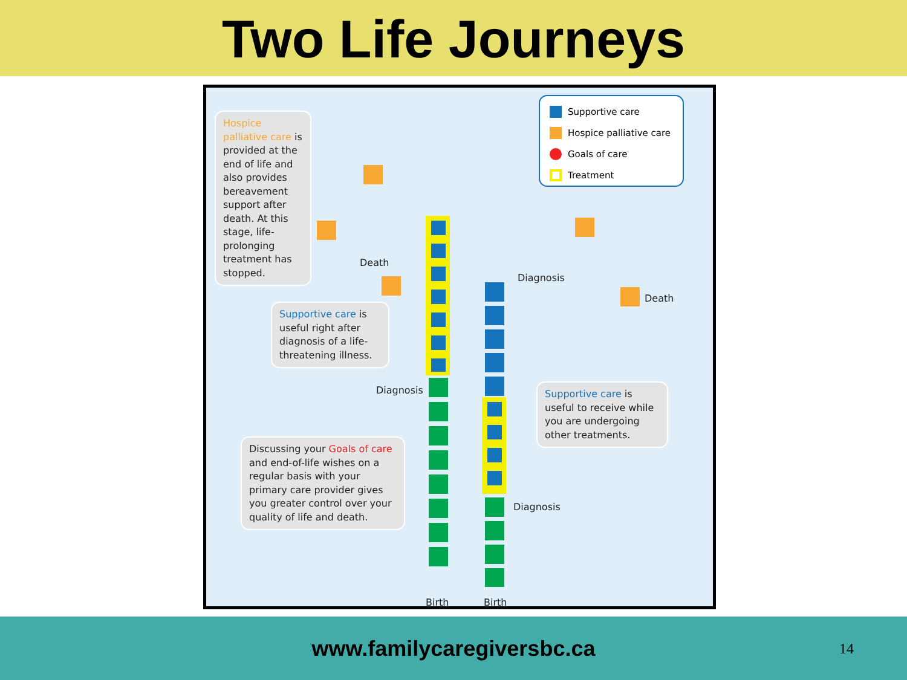Two Life Journeys
Supportive care
Hospice palliative care
Goals of care
Treatment
Hospice palliative care is provided at the end of life and also provides bereavement support after death. At this stage, life-prolonging treatment has stopped.
Supportive care is useful right after diagnosis of a life-threatening illness.
Discussing your Goals of care and end-of-life wishes on a regular basis with your primary care provider gives you greater control over your quality of life and death.
Supportive care is useful to receive while you are undergoing other treatments.
Death
Diagnosis
Diagnosis
Death
Diagnosis
Birth Birth
www.familycaregiversbc.ca
14